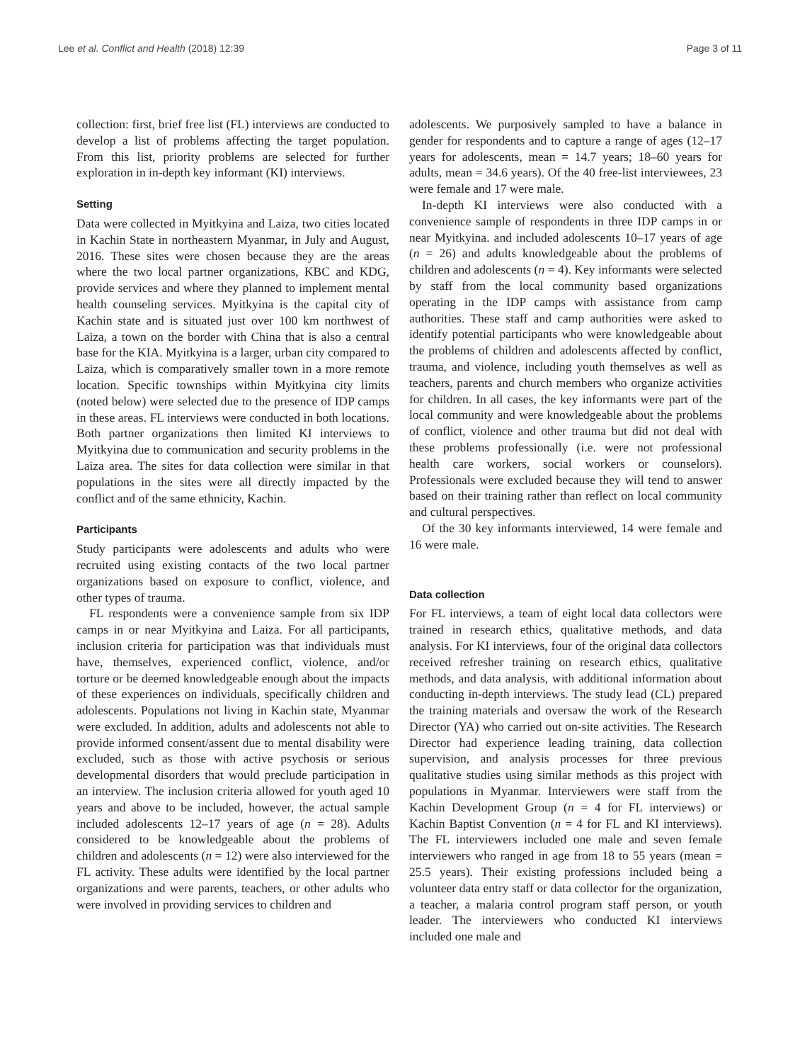Lee et al. Conflict and Health (2018) 12:39 Page 3 of 11
collection: first, brief free list (FL) interviews are conducted to develop a list of problems affecting the target population. From this list, priority problems are selected for further exploration in in-depth key informant (KI) interviews.
Setting
Data were collected in Myitkyina and Laiza, two cities located in Kachin State in northeastern Myanmar, in July and August, 2016. These sites were chosen because they are the areas where the two local partner organizations, KBC and KDG, provide services and where they planned to implement mental health counseling services. Myitkyina is the capital city of Kachin state and is situated just over 100 km northwest of Laiza, a town on the border with China that is also a central base for the KIA. Myitkyina is a larger, urban city compared to Laiza, which is comparatively smaller town in a more remote location. Specific townships within Myitkyina city limits (noted below) were selected due to the presence of IDP camps in these areas. FL interviews were conducted in both locations. Both partner organizations then limited KI interviews to Myitkyina due to communication and security problems in the Laiza area. The sites for data collection were similar in that populations in the sites were all directly impacted by the conflict and of the same ethnicity, Kachin.
Participants
Study participants were adolescents and adults who were recruited using existing contacts of the two local partner organizations based on exposure to conflict, violence, and other types of trauma.
FL respondents were a convenience sample from six IDP camps in or near Myitkyina and Laiza. For all participants, inclusion criteria for participation was that individuals must have, themselves, experienced conflict, violence, and/or torture or be deemed knowledgeable enough about the impacts of these experiences on individuals, specifically children and adolescents. Populations not living in Kachin state, Myanmar were excluded. In addition, adults and adolescents not able to provide informed consent/assent due to mental disability were excluded, such as those with active psychosis or serious developmental disorders that would preclude participation in an interview. The inclusion criteria allowed for youth aged 10 years and above to be included, however, the actual sample included adolescents 12–17 years of age (n = 28). Adults considered to be knowledgeable about the problems of children and adolescents (n = 12) were also interviewed for the FL activity. These adults were identified by the local partner organizations and were parents, teachers, or other adults who were involved in providing services to children and
adolescents. We purposively sampled to have a balance in gender for respondents and to capture a range of ages (12–17 years for adolescents, mean = 14.7 years; 18–60 years for adults, mean = 34.6 years). Of the 40 free-list interviewees, 23 were female and 17 were male.
In-depth KI interviews were also conducted with a convenience sample of respondents in three IDP camps in or near Myitkyina. and included adolescents 10–17 years of age (n = 26) and adults knowledgeable about the problems of children and adolescents (n = 4). Key informants were selected by staff from the local community based organizations operating in the IDP camps with assistance from camp authorities. These staff and camp authorities were asked to identify potential participants who were knowledgeable about the problems of children and adolescents affected by conflict, trauma, and violence, including youth themselves as well as teachers, parents and church members who organize activities for children. In all cases, the key informants were part of the local community and were knowledgeable about the problems of conflict, violence and other trauma but did not deal with these problems professionally (i.e. were not professional health care workers, social workers or counselors). Professionals were excluded because they will tend to answer based on their training rather than reflect on local community and cultural perspectives.
Of the 30 key informants interviewed, 14 were female and 16 were male.
Data collection
For FL interviews, a team of eight local data collectors were trained in research ethics, qualitative methods, and data analysis. For KI interviews, four of the original data collectors received refresher training on research ethics, qualitative methods, and data analysis, with additional information about conducting in-depth interviews. The study lead (CL) prepared the training materials and oversaw the work of the Research Director (YA) who carried out on-site activities. The Research Director had experience leading training, data collection supervision, and analysis processes for three previous qualitative studies using similar methods as this project with populations in Myanmar. Interviewers were staff from the Kachin Development Group (n = 4 for FL interviews) or Kachin Baptist Convention (n = 4 for FL and KI interviews). The FL interviewers included one male and seven female interviewers who ranged in age from 18 to 55 years (mean = 25.5 years). Their existing professions included being a volunteer data entry staff or data collector for the organization, a teacher, a malaria control program staff person, or youth leader. The interviewers who conducted KI interviews included one male and